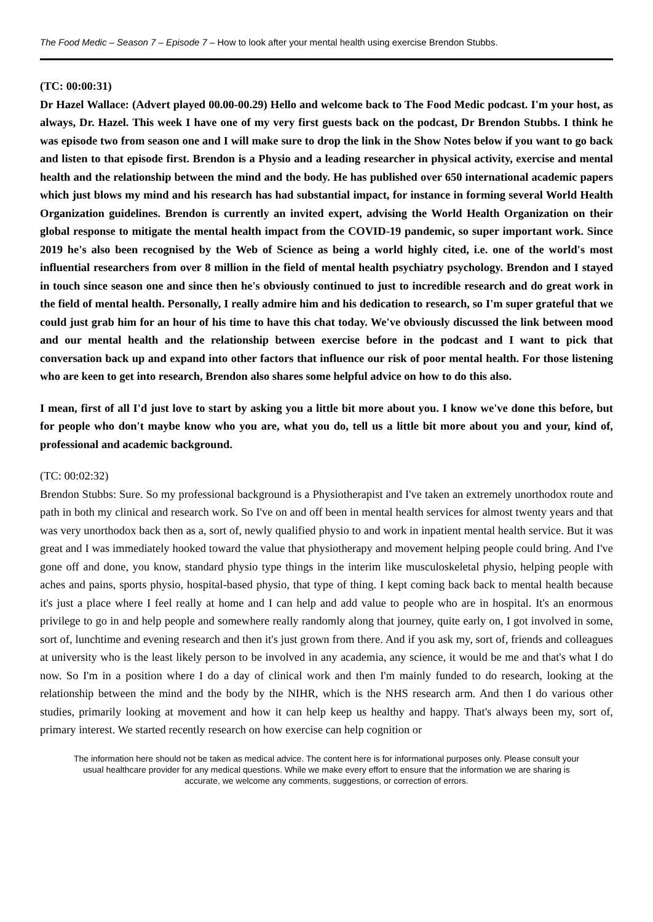The Food Medic – Season 7 – Episode 7 – How to look after your mental health using exercise Brendon Stubbs.
(TC: 00:00:31)
Dr Hazel Wallace: (Advert played 00.00-00.29) Hello and welcome back to The Food Medic podcast. I'm your host, as always, Dr. Hazel. This week I have one of my very first guests back on the podcast, Dr Brendon Stubbs. I think he was episode two from season one and I will make sure to drop the link in the Show Notes below if you want to go back and listen to that episode first. Brendon is a Physio and a leading researcher in physical activity, exercise and mental health and the relationship between the mind and the body. He has published over 650 international academic papers which just blows my mind and his research has had substantial impact, for instance in forming several World Health Organization guidelines. Brendon is currently an invited expert, advising the World Health Organization on their global response to mitigate the mental health impact from the COVID-19 pandemic, so super important work. Since 2019 he's also been recognised by the Web of Science as being a world highly cited, i.e. one of the world's most influential researchers from over 8 million in the field of mental health psychiatry psychology. Brendon and I stayed in touch since season one and since then he's obviously continued to just to incredible research and do great work in the field of mental health. Personally, I really admire him and his dedication to research, so I'm super grateful that we could just grab him for an hour of his time to have this chat today. We've obviously discussed the link between mood and our mental health and the relationship between exercise before in the podcast and I want to pick that conversation back up and expand into other factors that influence our risk of poor mental health. For those listening who are keen to get into research, Brendon also shares some helpful advice on how to do this also.
I mean, first of all I'd just love to start by asking you a little bit more about you. I know we've done this before, but for people who don't maybe know who you are, what you do, tell us a little bit more about you and your, kind of, professional and academic background.
(TC: 00:02:32)
Brendon Stubbs: Sure. So my professional background is a Physiotherapist and I've taken an extremely unorthodox route and path in both my clinical and research work. So I've on and off been in mental health services for almost twenty years and that was very unorthodox back then as a, sort of, newly qualified physio to and work in inpatient mental health service. But it was great and I was immediately hooked toward the value that physiotherapy and movement helping people could bring. And I've gone off and done, you know, standard physio type things in the interim like musculoskeletal physio, helping people with aches and pains, sports physio, hospital-based physio, that type of thing. I kept coming back back to mental health because it's just a place where I feel really at home and I can help and add value to people who are in hospital. It's an enormous privilege to go in and help people and somewhere really randomly along that journey, quite early on, I got involved in some, sort of, lunchtime and evening research and then it's just grown from there. And if you ask my, sort of, friends and colleagues at university who is the least likely person to be involved in any academia, any science, it would be me and that's what I do now. So I'm in a position where I do a day of clinical work and then I'm mainly funded to do research, looking at the relationship between the mind and the body by the NIHR, which is the NHS research arm. And then I do various other studies, primarily looking at movement and how it can help keep us healthy and happy. That's always been my, sort of, primary interest. We started recently research on how exercise can help cognition or
The information here should not be taken as medical advice. The content here is for informational purposes only. Please consult your usual healthcare provider for any medical questions. While we make every effort to ensure that the information we are sharing is accurate, we welcome any comments, suggestions, or correction of errors.